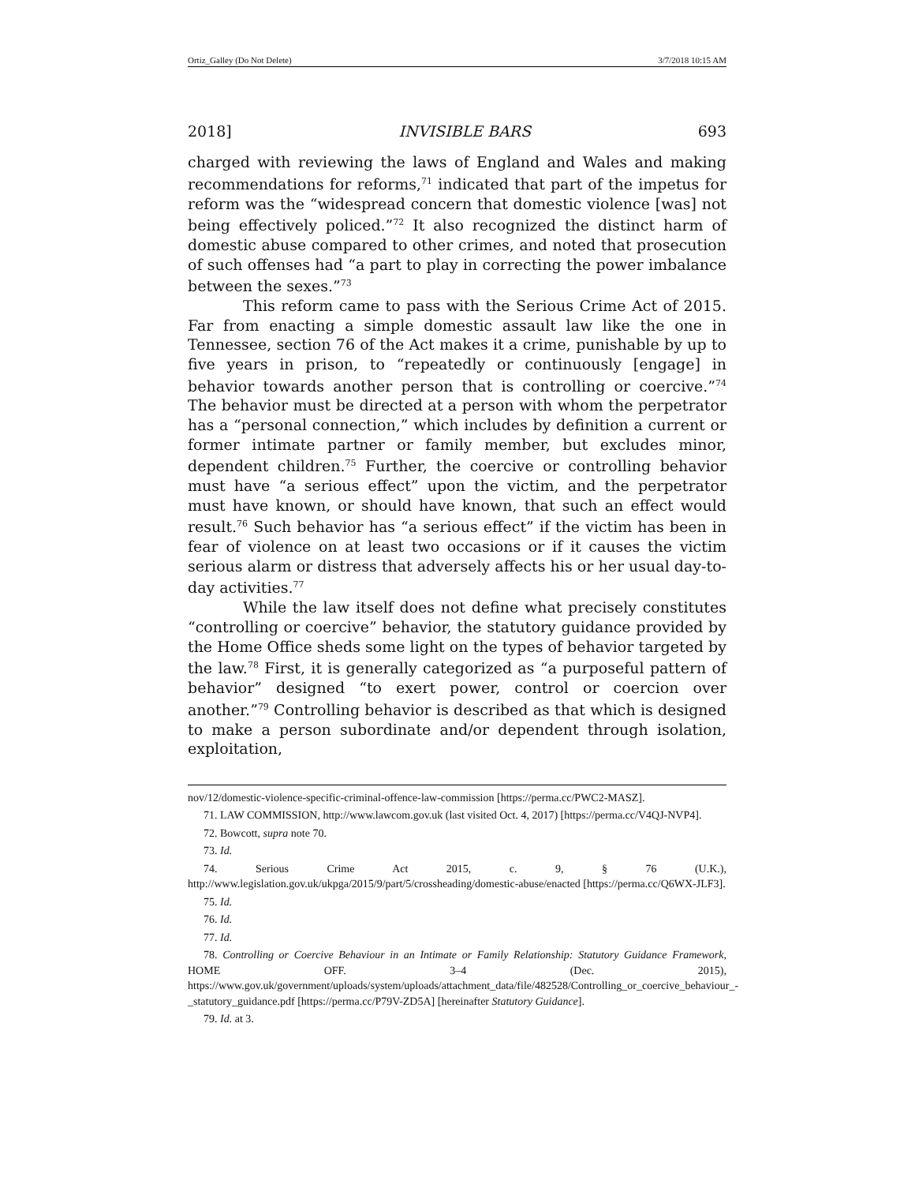Ortiz_Galley (Do Not Delete) 3/7/2018 10:15 AM
2018] INVISIBLE BARS 693
charged with reviewing the laws of England and Wales and making recommendations for reforms,<sup>71</sup> indicated that part of the impetus for reform was the “widespread concern that domestic violence [was] not being effectively policed.”<sup>72</sup> It also recognized the distinct harm of domestic abuse compared to other crimes, and noted that prosecution of such offenses had “a part to play in correcting the power imbalance between the sexes.”<sup>73</sup>
This reform came to pass with the Serious Crime Act of 2015. Far from enacting a simple domestic assault law like the one in Tennessee, section 76 of the Act makes it a crime, punishable by up to five years in prison, to “repeatedly or continuously [engage] in behavior towards another person that is controlling or coercive.”<sup>74</sup> The behavior must be directed at a person with whom the perpetrator has a “personal connection,” which includes by definition a current or former intimate partner or family member, but excludes minor, dependent children.<sup>75</sup> Further, the coercive or controlling behavior must have “a serious effect” upon the victim, and the perpetrator must have known, or should have known, that such an effect would result.<sup>76</sup> Such behavior has “a serious effect” if the victim has been in fear of violence on at least two occasions or if it causes the victim serious alarm or distress that adversely affects his or her usual day-to-day activities.<sup>77</sup>
While the law itself does not define what precisely constitutes “controlling or coercive” behavior, the statutory guidance provided by the Home Office sheds some light on the types of behavior targeted by the law.<sup>78</sup> First, it is generally categorized as “a purposeful pattern of behavior” designed “to exert power, control or coercion over another.”<sup>79</sup> Controlling behavior is described as that which is designed to make a person subordinate and/or dependent through isolation, exploitation,
nov/12/domestic-violence-specific-criminal-offence-law-commission [https://perma.cc/PWC2-MASZ].
71. LAW COMMISSION, http://www.lawcom.gov.uk (last visited Oct. 4, 2017) [https://perma.cc/V4QJ-NVP4].
72. Bowcott, supra note 70.
73. Id.
74. Serious Crime Act 2015, c. 9, § 76 (U.K.), http://www.legislation.gov.uk/ukpga/2015/9/part/5/crossheading/domestic-abuse/enacted [https://perma.cc/Q6WX-JLF3].
75. Id.
76. Id.
77. Id.
78. Controlling or Coercive Behaviour in an Intimate or Family Relationship: Statutory Guidance Framework, HOME OFF. 3–4 (Dec. 2015), https://www.gov.uk/government/uploads/system/uploads/attachment_data/file/482528/Controlling_or_coercive_behaviour_-_statutory_guidance.pdf [https://perma.cc/P79V-ZD5A] [hereinafter Statutory Guidance].
79. Id. at 3.